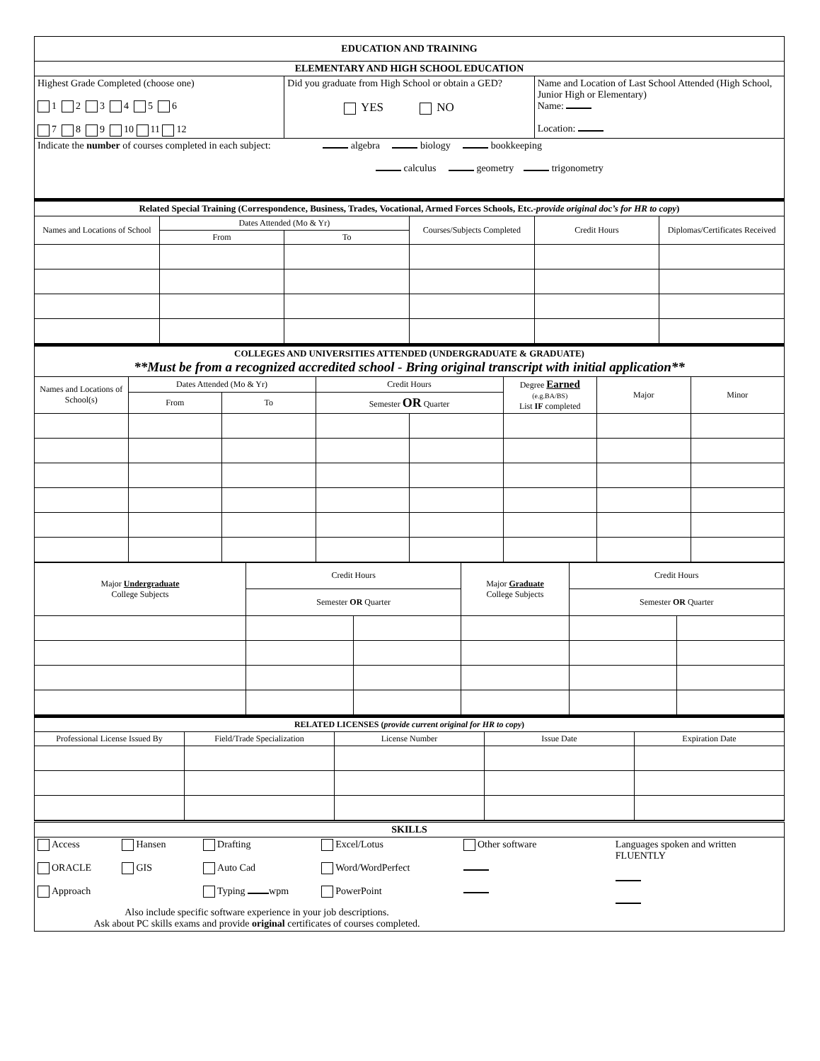| EDUCATION AND TRAINING | | |
| ELEMENTARY AND HIGH SCHOOL EDUCATION | | |
| Highest Grade Completed (choose one) 1 2 3 4 5 6 7 8 9 10 11 12 | Did you graduate from High School or obtain a GED? YES NO | Name and Location of Last School Attended (High School, Junior High or Elementary) Name: Location: |
| Indicate the number of courses completed in each subject: algebra biology bookkeeping calculus geometry trigonometry | | |
| Related Special Training (Correspondence, Business, Trades, Vocational, Armed Forces Schools, Etc.- provide original doc’s for HR to copy ) | | | | | |
| Names and Locations of School | Dates Attended (Mo & Yr) | | Courses/Subjects Completed | Credit Hours | Diplomas/Certificates Received |
| | From | To | | | |
| COLLEGES AND UNIVERSITIES ATTENDED (UNDERGRADUATE & GRADUATE) **Must be from a recognized accredited school - Bring original transcript with initial application** | | | | | | | |
| Names and Locations of School(s) | Dates Attended (Mo & Yr) | | Credit Hours | | Degree Earned (e.g.BA/BS) List IF completed | Major | Minor |
| | From | To | Semester OR Quarter | | | | |
| Major Undergraduate College Subjects | Credit Hours | | Major Graduate College Subjects | Credit Hours | |
| | Semester OR Quarter | | | Semester OR Quarter | |
| RELATED LICENSES ( provide current original for HR to copy ) | | | | |
| Professional License Issued By | Field/Trade Specialization | License Number | Issue Date | Expiration Date |
| SKILLS |
| Access ORACLE Approach Hansen GIS Drafting Auto Cad Typing wpm Excel/Lotus Word/WordPerfect PowerPoint Other software Languages spoken and written FLUENTLY Also include specific software experience in your job descriptions. Ask about PC skills exams and provide original certificates of courses completed. |